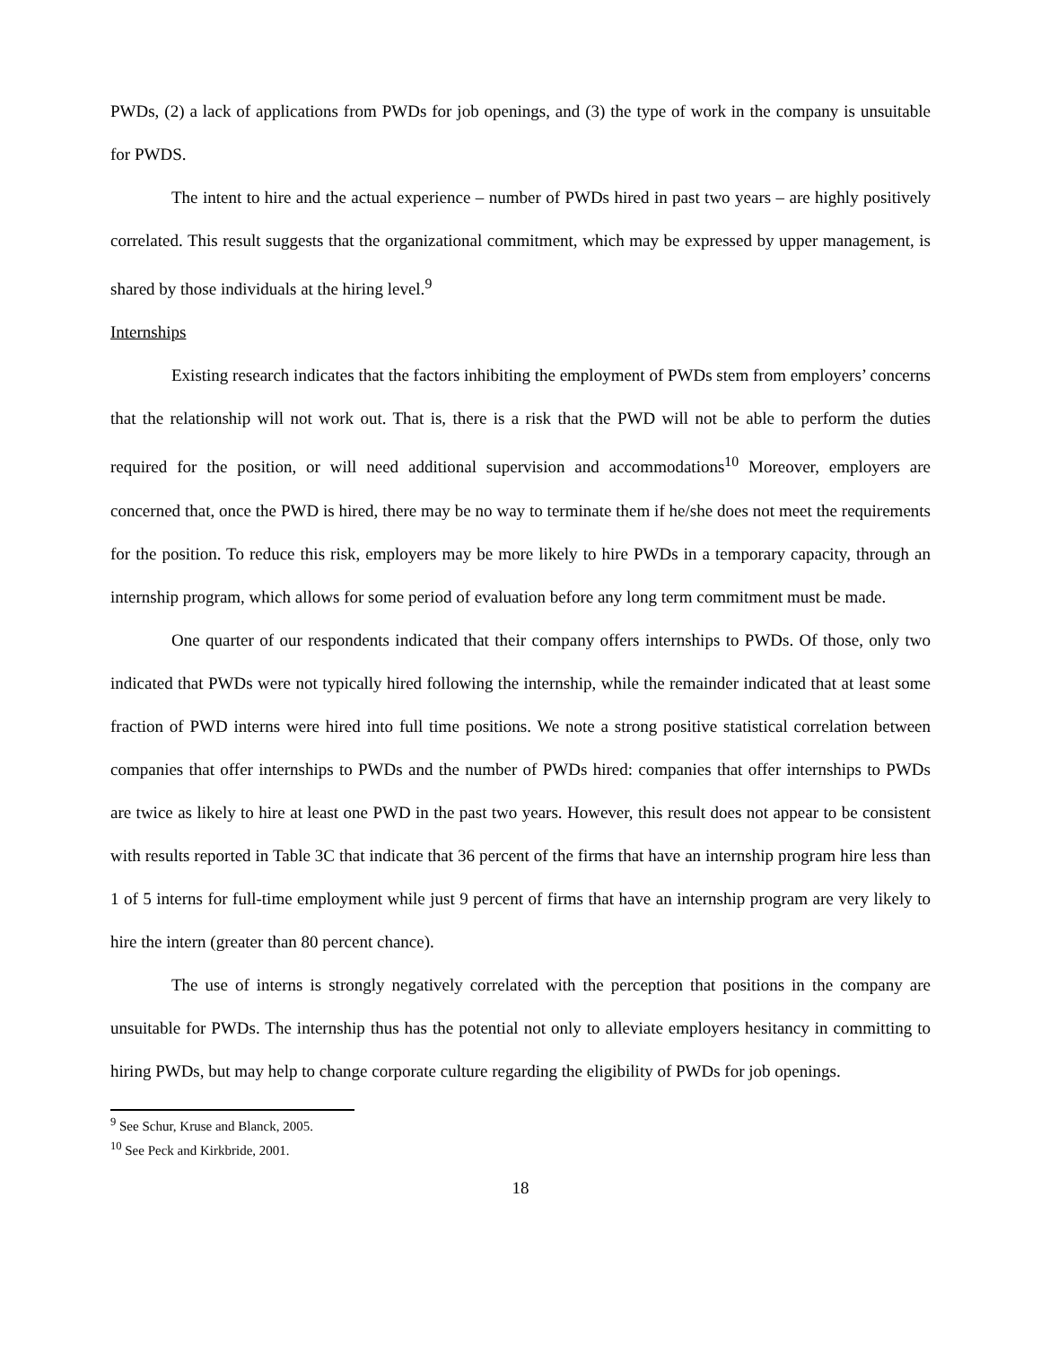PWDs, (2) a lack of applications from PWDs for job openings, and (3) the type of work in the company is unsuitable for PWDS.
The intent to hire and the actual experience – number of PWDs hired in past two years – are highly positively correlated. This result suggests that the organizational commitment, which may be expressed by upper management, is shared by those individuals at the hiring level.<sup>9</sup>
Internships
Existing research indicates that the factors inhibiting the employment of PWDs stem from employers’ concerns that the relationship will not work out. That is, there is a risk that the PWD will not be able to perform the duties required for the position, or will need additional supervision and accommodations<sup>10</sup> Moreover, employers are concerned that, once the PWD is hired, there may be no way to terminate them if he/she does not meet the requirements for the position. To reduce this risk, employers may be more likely to hire PWDs in a temporary capacity, through an internship program, which allows for some period of evaluation before any long term commitment must be made.
One quarter of our respondents indicated that their company offers internships to PWDs. Of those, only two indicated that PWDs were not typically hired following the internship, while the remainder indicated that at least some fraction of PWD interns were hired into full time positions. We note a strong positive statistical correlation between companies that offer internships to PWDs and the number of PWDs hired: companies that offer internships to PWDs are twice as likely to hire at least one PWD in the past two years. However, this result does not appear to be consistent with results reported in Table 3C that indicate that 36 percent of the firms that have an internship program hire less than 1 of 5 interns for full-time employment while just 9 percent of firms that have an internship program are very likely to hire the intern (greater than 80 percent chance).
The use of interns is strongly negatively correlated with the perception that positions in the company are unsuitable for PWDs. The internship thus has the potential not only to alleviate employers hesitancy in committing to hiring PWDs, but may help to change corporate culture regarding the eligibility of PWDs for job openings.
<sup>9</sup> See Schur, Kruse and Blanck, 2005.
<sup>10</sup> See Peck and Kirkbride, 2001.
18